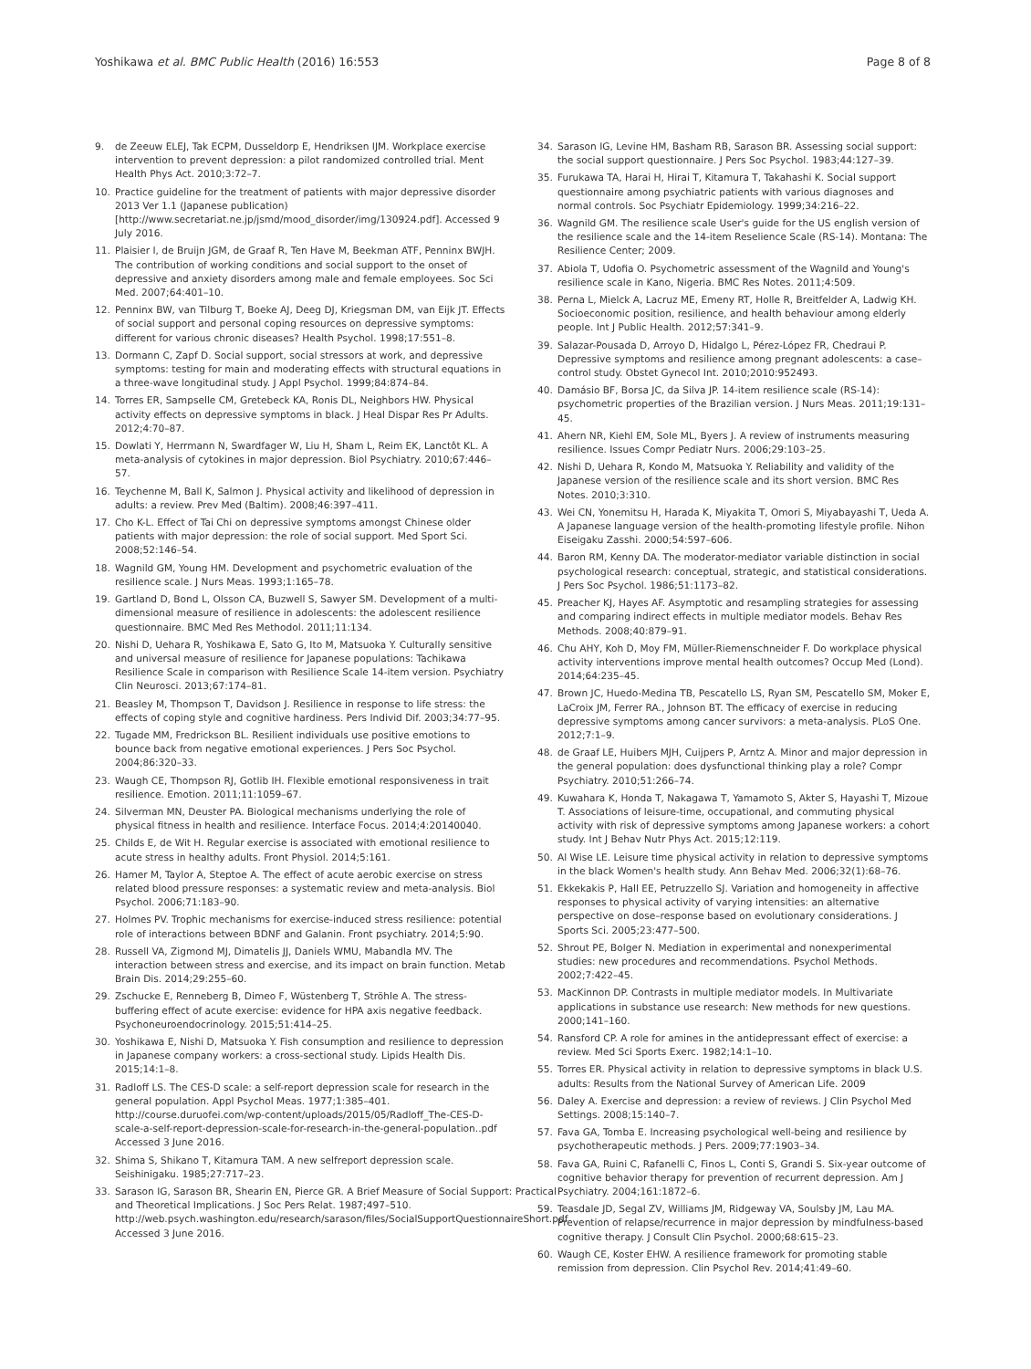Yoshikawa et al. BMC Public Health (2016) 16:553 Page 8 of 8
9. de Zeeuw ELEJ, Tak ECPM, Dusseldorp E, Hendriksen IJM. Workplace exercise intervention to prevent depression: a pilot randomized controlled trial. Ment Health Phys Act. 2010;3:72–7.
10. Practice guideline for the treatment of patients with major depressive disorder 2013 Ver 1.1 (Japanese publication) [http://www.secretariat.ne.jp/jsmd/mood_disorder/img/130924.pdf]. Accessed 9 July 2016.
11. Plaisier I, de Bruijn JGM, de Graaf R, Ten Have M, Beekman ATF, Penninx BWJH. The contribution of working conditions and social support to the onset of depressive and anxiety disorders among male and female employees. Soc Sci Med. 2007;64:401–10.
12. Penninx BW, van Tilburg T, Boeke AJ, Deeg DJ, Kriegsman DM, van Eijk JT. Effects of social support and personal coping resources on depressive symptoms: different for various chronic diseases? Health Psychol. 1998;17:551–8.
13. Dormann C, Zapf D. Social support, social stressors at work, and depressive symptoms: testing for main and moderating effects with structural equations in a three-wave longitudinal study. J Appl Psychol. 1999;84:874–84.
14. Torres ER, Sampselle CM, Gretebeck KA, Ronis DL, Neighbors HW. Physical activity effects on depressive symptoms in black. J Heal Dispar Res Pr Adults. 2012;4:70–87.
15. Dowlati Y, Herrmann N, Swardfager W, Liu H, Sham L, Reim EK, Lanctôt KL. A meta-analysis of cytokines in major depression. Biol Psychiatry. 2010;67:446–57.
16. Teychenne M, Ball K, Salmon J. Physical activity and likelihood of depression in adults: a review. Prev Med (Baltim). 2008;46:397–411.
17. Cho K-L. Effect of Tai Chi on depressive symptoms amongst Chinese older patients with major depression: the role of social support. Med Sport Sci. 2008;52:146–54.
18. Wagnild GM, Young HM. Development and psychometric evaluation of the resilience scale. J Nurs Meas. 1993;1:165–78.
19. Gartland D, Bond L, Olsson CA, Buzwell S, Sawyer SM. Development of a multi-dimensional measure of resilience in adolescents: the adolescent resilience questionnaire. BMC Med Res Methodol. 2011;11:134.
20. Nishi D, Uehara R, Yoshikawa E, Sato G, Ito M, Matsuoka Y. Culturally sensitive and universal measure of resilience for Japanese populations: Tachikawa Resilience Scale in comparison with Resilience Scale 14-item version. Psychiatry Clin Neurosci. 2013;67:174–81.
21. Beasley M, Thompson T, Davidson J. Resilience in response to life stress: the effects of coping style and cognitive hardiness. Pers Individ Dif. 2003;34:77–95.
22. Tugade MM, Fredrickson BL. Resilient individuals use positive emotions to bounce back from negative emotional experiences. J Pers Soc Psychol. 2004;86:320–33.
23. Waugh CE, Thompson RJ, Gotlib IH. Flexible emotional responsiveness in trait resilience. Emotion. 2011;11:1059–67.
24. Silverman MN, Deuster PA. Biological mechanisms underlying the role of physical fitness in health and resilience. Interface Focus. 2014;4:20140040.
25. Childs E, de Wit H. Regular exercise is associated with emotional resilience to acute stress in healthy adults. Front Physiol. 2014;5:161.
26. Hamer M, Taylor A, Steptoe A. The effect of acute aerobic exercise on stress related blood pressure responses: a systematic review and meta-analysis. Biol Psychol. 2006;71:183–90.
27. Holmes PV. Trophic mechanisms for exercise-induced stress resilience: potential role of interactions between BDNF and Galanin. Front psychiatry. 2014;5:90.
28. Russell VA, Zigmond MJ, Dimatelis JJ, Daniels WMU, Mabandla MV. The interaction between stress and exercise, and its impact on brain function. Metab Brain Dis. 2014;29:255–60.
29. Zschucke E, Renneberg B, Dimeo F, Wüstenberg T, Ströhle A. The stress-buffering effect of acute exercise: evidence for HPA axis negative feedback. Psychoneuroendocrinology. 2015;51:414–25.
30. Yoshikawa E, Nishi D, Matsuoka Y. Fish consumption and resilience to depression in Japanese company workers: a cross-sectional study. Lipids Health Dis. 2015;14:1–8.
31. Radloff LS. The CES-D scale: a self-report depression scale for research in the general population. Appl Psychol Meas. 1977;1:385–401. http://course.duruofei.com/wp-content/uploads/2015/05/Radloff_The-CES-D-scale-a-self-report-depression-scale-for-research-in-the-general-population..pdf Accessed 3 June 2016.
32. Shima S, Shikano T, Kitamura TAM. A new selfreport depression scale. Seishinigaku. 1985;27:717–23.
33. Sarason IG, Sarason BR, Shearin EN, Pierce GR. A Brief Measure of Social Support: Practical and Theoretical Implications. J Soc Pers Relat. 1987;497–510. http://web.psych.washington.edu/research/sarason/files/SocialSupportQuestionnaireShort.pdf Accessed 3 June 2016.
34. Sarason IG, Levine HM, Basham RB, Sarason BR. Assessing social support: the social support questionnaire. J Pers Soc Psychol. 1983;44:127–39.
35. Furukawa TA, Harai H, Hirai T, Kitamura T, Takahashi K. Social support questionnaire among psychiatric patients with various diagnoses and normal controls. Soc Psychiatr Epidemiology. 1999;34:216–22.
36. Wagnild GM. The resilience scale User's guide for the US english version of the resilience scale and the 14-item Reselience Scale (RS-14). Montana: The Resilience Center; 2009.
37. Abiola T, Udofia O. Psychometric assessment of the Wagnild and Young's resilience scale in Kano, Nigeria. BMC Res Notes. 2011;4:509.
38. Perna L, Mielck A, Lacruz ME, Emeny RT, Holle R, Breitfelder A, Ladwig KH. Socioeconomic position, resilience, and health behaviour among elderly people. Int J Public Health. 2012;57:341–9.
39. Salazar-Pousada D, Arroyo D, Hidalgo L, Pérez-López FR, Chedraui P. Depressive symptoms and resilience among pregnant adolescents: a case–control study. Obstet Gynecol Int. 2010;2010:952493.
40. Damásio BF, Borsa JC, da Silva JP. 14-item resilience scale (RS-14): psychometric properties of the Brazilian version. J Nurs Meas. 2011;19:131–45.
41. Ahern NR, Kiehl EM, Sole ML, Byers J. A review of instruments measuring resilience. Issues Compr Pediatr Nurs. 2006;29:103–25.
42. Nishi D, Uehara R, Kondo M, Matsuoka Y. Reliability and validity of the Japanese version of the resilience scale and its short version. BMC Res Notes. 2010;3:310.
43. Wei CN, Yonemitsu H, Harada K, Miyakita T, Omori S, Miyabayashi T, Ueda A. A Japanese language version of the health-promoting lifestyle profile. Nihon Eiseigaku Zasshi. 2000;54:597–606.
44. Baron RM, Kenny DA. The moderator-mediator variable distinction in social psychological research: conceptual, strategic, and statistical considerations. J Pers Soc Psychol. 1986;51:1173–82.
45. Preacher KJ, Hayes AF. Asymptotic and resampling strategies for assessing and comparing indirect effects in multiple mediator models. Behav Res Methods. 2008;40:879–91.
46. Chu AHY, Koh D, Moy FM, Müller-Riemenschneider F. Do workplace physical activity interventions improve mental health outcomes? Occup Med (Lond). 2014;64:235–45.
47. Brown JC, Huedo-Medina TB, Pescatello LS, Ryan SM, Pescatello SM, Moker E, LaCroix JM, Ferrer RA., Johnson BT. The efficacy of exercise in reducing depressive symptoms among cancer survivors: a meta-analysis. PLoS One. 2012;7:1–9.
48. de Graaf LE, Huibers MJH, Cuijpers P, Arntz A. Minor and major depression in the general population: does dysfunctional thinking play a role? Compr Psychiatry. 2010;51:266–74.
49. Kuwahara K, Honda T, Nakagawa T, Yamamoto S, Akter S, Hayashi T, Mizoue T. Associations of leisure-time, occupational, and commuting physical activity with risk of depressive symptoms among Japanese workers: a cohort study. Int J Behav Nutr Phys Act. 2015;12:119.
50. Al Wise LE. Leisure time physical activity in relation to depressive symptoms in the black Women's health study. Ann Behav Med. 2006;32(1):68–76.
51. Ekkekakis P, Hall EE, Petruzzello SJ. Variation and homogeneity in affective responses to physical activity of varying intensities: an alternative perspective on dose–response based on evolutionary considerations. J Sports Sci. 2005;23:477–500.
52. Shrout PE, Bolger N. Mediation in experimental and nonexperimental studies: new procedures and recommendations. Psychol Methods. 2002;7:422–45.
53. MacKinnon DP. Contrasts in multiple mediator models. In Multivariate applications in substance use research: New methods for new questions. 2000;141–160.
54. Ransford CP. A role for amines in the antidepressant effect of exercise: a review. Med Sci Sports Exerc. 1982;14:1–10.
55. Torres ER. Physical activity in relation to depressive symptoms in black U.S. adults: Results from the National Survey of American Life. 2009
56. Daley A. Exercise and depression: a review of reviews. J Clin Psychol Med Settings. 2008;15:140–7.
57. Fava GA, Tomba E. Increasing psychological well-being and resilience by psychotherapeutic methods. J Pers. 2009;77:1903–34.
58. Fava GA, Ruini C, Rafanelli C, Finos L, Conti S, Grandi S. Six-year outcome of cognitive behavior therapy for prevention of recurrent depression. Am J Psychiatry. 2004;161:1872–6.
59. Teasdale JD, Segal ZV, Williams JM, Ridgeway VA, Soulsby JM, Lau MA. Prevention of relapse/recurrence in major depression by mindfulness-based cognitive therapy. J Consult Clin Psychol. 2000;68:615–23.
60. Waugh CE, Koster EHW. A resilience framework for promoting stable remission from depression. Clin Psychol Rev. 2014;41:49–60.